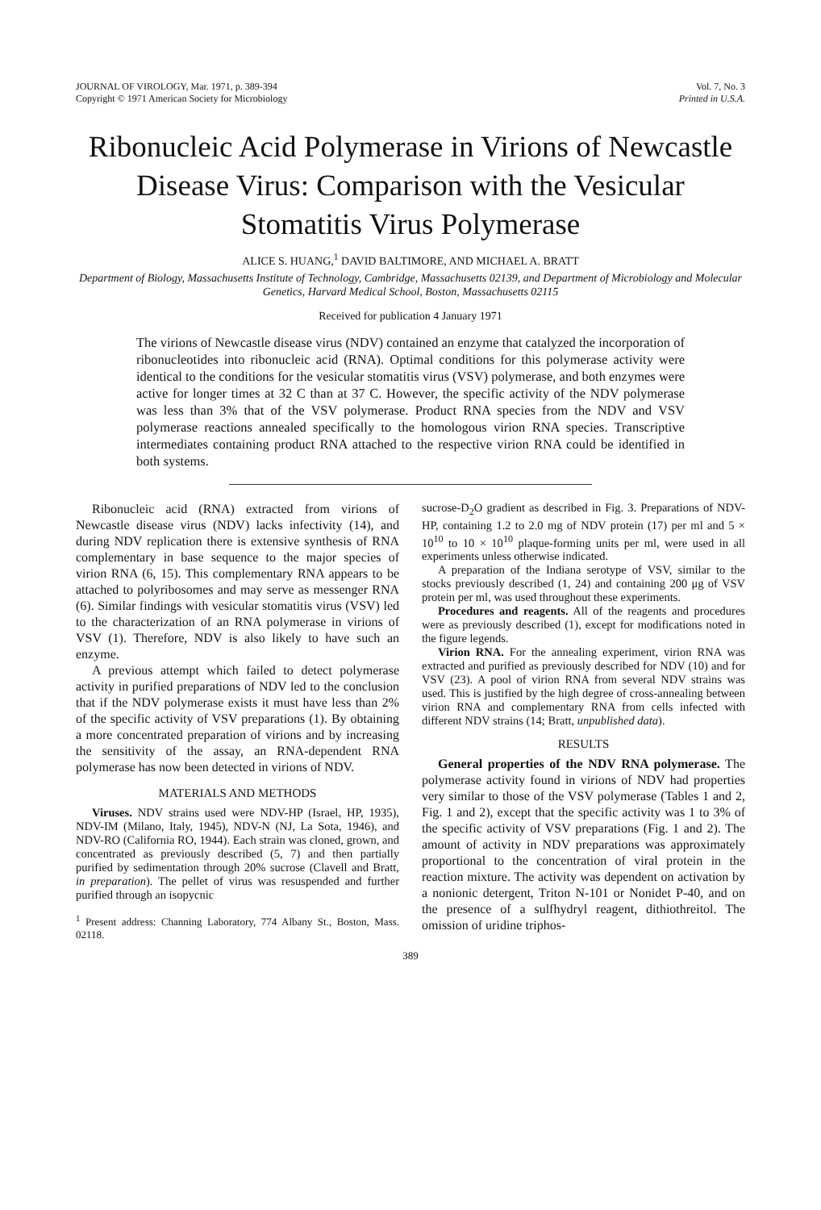JOURNAL OF VIROLOGY, Mar. 1971, p. 389-394
Copyright © 1971 American Society for Microbiology
Vol. 7, No. 3
Printed in U.S.A.
Ribonucleic Acid Polymerase in Virions of Newcastle Disease Virus: Comparison with the Vesicular Stomatitis Virus Polymerase
ALICE S. HUANG,<sup>1</sup> DAVID BALTIMORE, AND MICHAEL A. BRATT
Department of Biology, Massachusetts Institute of Technology, Cambridge, Massachusetts 02139, and Department of Microbiology and Molecular Genetics, Harvard Medical School, Boston, Massachusetts 02115
Received for publication 4 January 1971
The virions of Newcastle disease virus (NDV) contained an enzyme that catalyzed the incorporation of ribonucleotides into ribonucleic acid (RNA). Optimal conditions for this polymerase activity were identical to the conditions for the vesicular stomatitis virus (VSV) polymerase, and both enzymes were active for longer times at 32 C than at 37 C. However, the specific activity of the NDV polymerase was less than 3% that of the VSV polymerase. Product RNA species from the NDV and VSV polymerase reactions annealed specifically to the homologous virion RNA species. Transcriptive intermediates containing product RNA attached to the respective virion RNA could be identified in both systems.
Ribonucleic acid (RNA) extracted from virions of Newcastle disease virus (NDV) lacks infectivity (14), and during NDV replication there is extensive synthesis of RNA complementary in base sequence to the major species of virion RNA (6, 15). This complementary RNA appears to be attached to polyribosomes and may serve as messenger RNA (6). Similar findings with vesicular stomatitis virus (VSV) led to the characterization of an RNA polymerase in virions of VSV (1). Therefore, NDV is also likely to have such an enzyme.
A previous attempt which failed to detect polymerase activity in purified preparations of NDV led to the conclusion that if the NDV polymerase exists it must have less than 2% of the specific activity of VSV preparations (1). By obtaining a more concentrated preparation of virions and by increasing the sensitivity of the assay, an RNA-dependent RNA polymerase has now been detected in virions of NDV.
MATERIALS AND METHODS
Viruses. NDV strains used were NDV-HP (Israel, HP, 1935), NDV-IM (Milano, Italy, 1945), NDV-N (NJ, La Sota, 1946), and NDV-RO (California RO, 1944). Each strain was cloned, grown, and concentrated as previously described (5, 7) and then partially purified by sedimentation through 20% sucrose (Clavell and Bratt, in preparation). The pellet of virus was resuspended and further purified through an isopycnic
<sup>1</sup> Present address: Channing Laboratory, 774 Albany St., Boston, Mass. 02118.
sucrose-D<sub>2</sub>O gradient as described in Fig. 3. Preparations of NDV-HP, containing 1.2 to 2.0 mg of NDV protein (17) per ml and 5 × 10<sup>10</sup> to 10 × 10<sup>10</sup> plaque-forming units per ml, were used in all experiments unless otherwise indicated.
A preparation of the Indiana serotype of VSV, similar to the stocks previously described (1, 24) and containing 200 μg of VSV protein per ml, was used throughout these experiments.
Procedures and reagents. All of the reagents and procedures were as previously described (1), except for modifications noted in the figure legends.
Virion RNA. For the annealing experiment, virion RNA was extracted and purified as previously described for NDV (10) and for VSV (23). A pool of virion RNA from several NDV strains was used. This is justified by the high degree of cross-annealing between virion RNA and complementary RNA from cells infected with different NDV strains (14; Bratt, unpublished data).
RESULTS
General properties of the NDV RNA polymerase. The polymerase activity found in virions of NDV had properties very similar to those of the VSV polymerase (Tables 1 and 2, Fig. 1 and 2), except that the specific activity was 1 to 3% of the specific activity of VSV preparations (Fig. 1 and 2). The amount of activity in NDV preparations was approximately proportional to the concentration of viral protein in the reaction mixture. The activity was dependent on activation by a nonionic detergent, Triton N-101 or Nonidet P-40, and on the presence of a sulfhydryl reagent, dithiothreitol. The omission of uridine triphos-
389